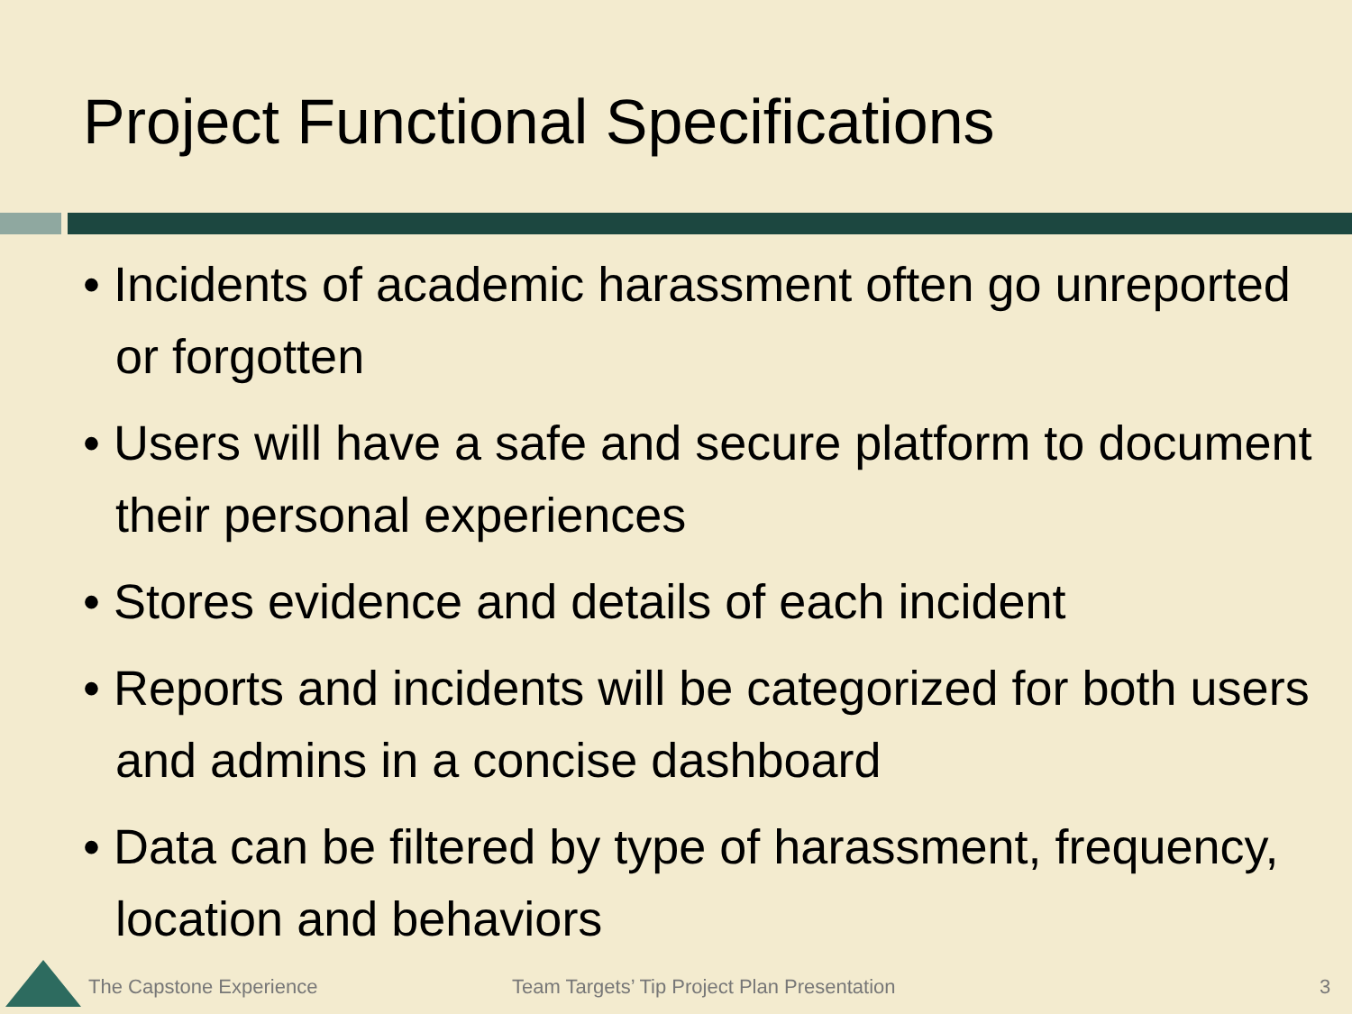Project Functional Specifications
• Incidents of academic harassment often go unreported or forgotten
• Users will have a safe and secure platform to document their personal experiences
• Stores evidence and details of each incident
• Reports and incidents will be categorized for both users and admins in a concise dashboard
• Data can be filtered by type of harassment, frequency, location and behaviors
The Capstone Experience
Team Targets’ Tip Project Plan Presentation
3